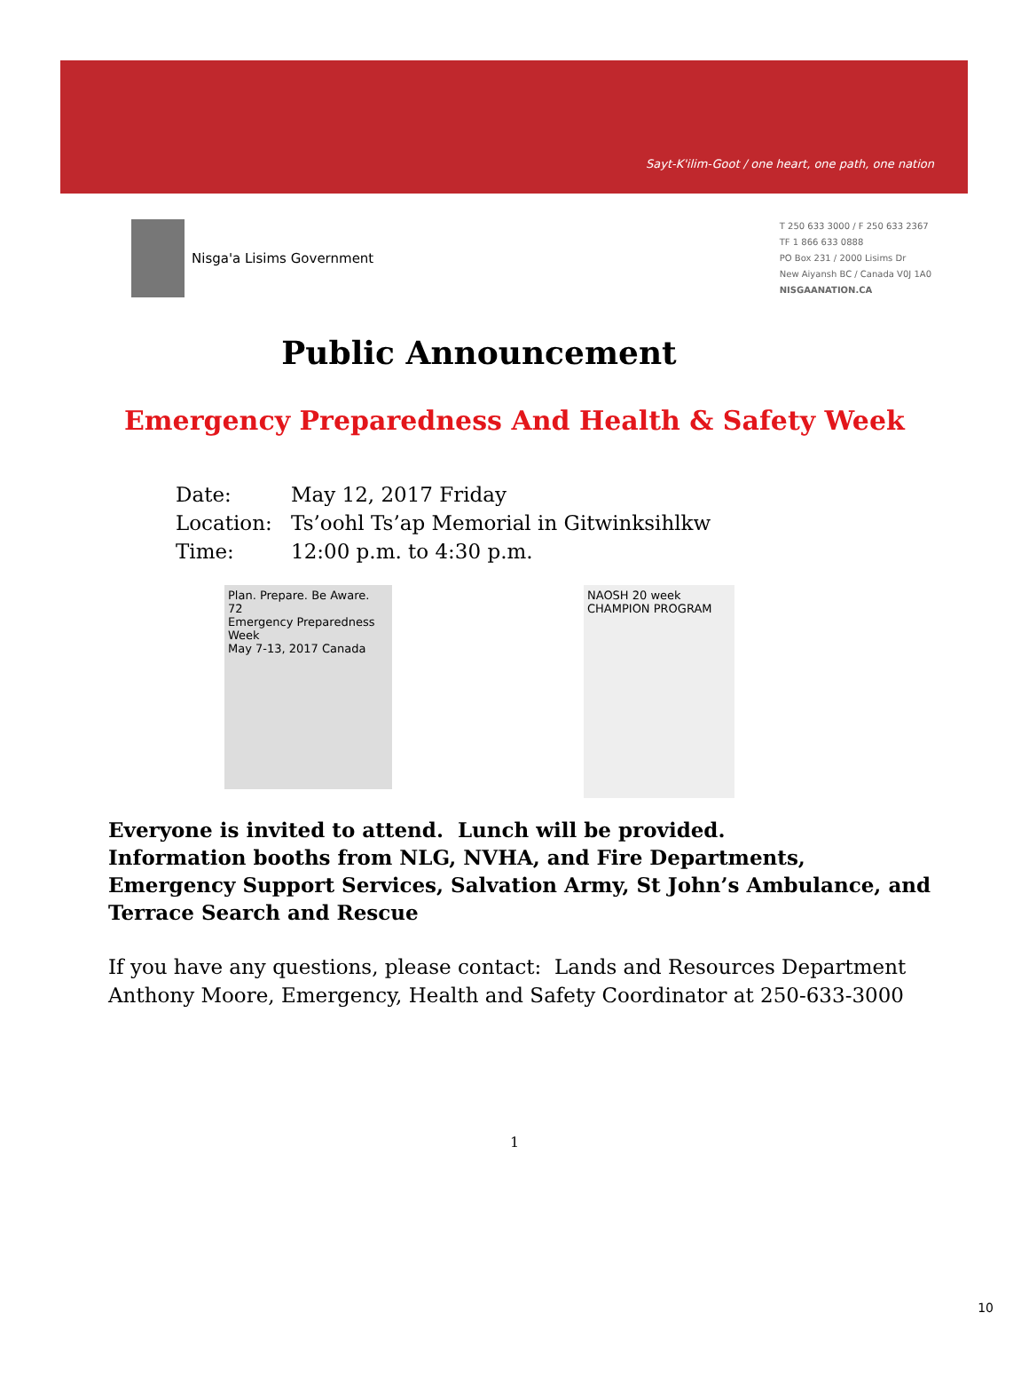Sayt-K'ilim-Goot / one heart, one path, one nation
Nisga'a Lisims Government
T 250 633 3000 / F 250 633 2367
TF 1 866 633 0888
PO Box 231 / 2000 Lisims Dr
New Aiyansh BC / Canada V0J 1A0
NISGAANATION.CA
Public Announcement
Emergency Preparedness And Health & Safety Week
Date: May 12, 2017 Friday
Location: Ts’oohl Ts’ap Memorial in Gitwinksihlkw
Time: 12:00 p.m. to 4:30 p.m.
Plan. Prepare. Be Aware.
72
Emergency Preparedness Week
May 7-13, 2017 Canada
NAOSH 20 week
CHAMPION PROGRAM
Everyone is invited to attend. Lunch will be provided.
Information booths from NLG, NVHA, and Fire Departments, Emergency Support Services, Salvation Army, St John’s Ambulance, and Terrace Search and Rescue
If you have any questions, please contact: Lands and Resources Department
Anthony Moore, Emergency, Health and Safety Coordinator at 250-633-3000
1
10